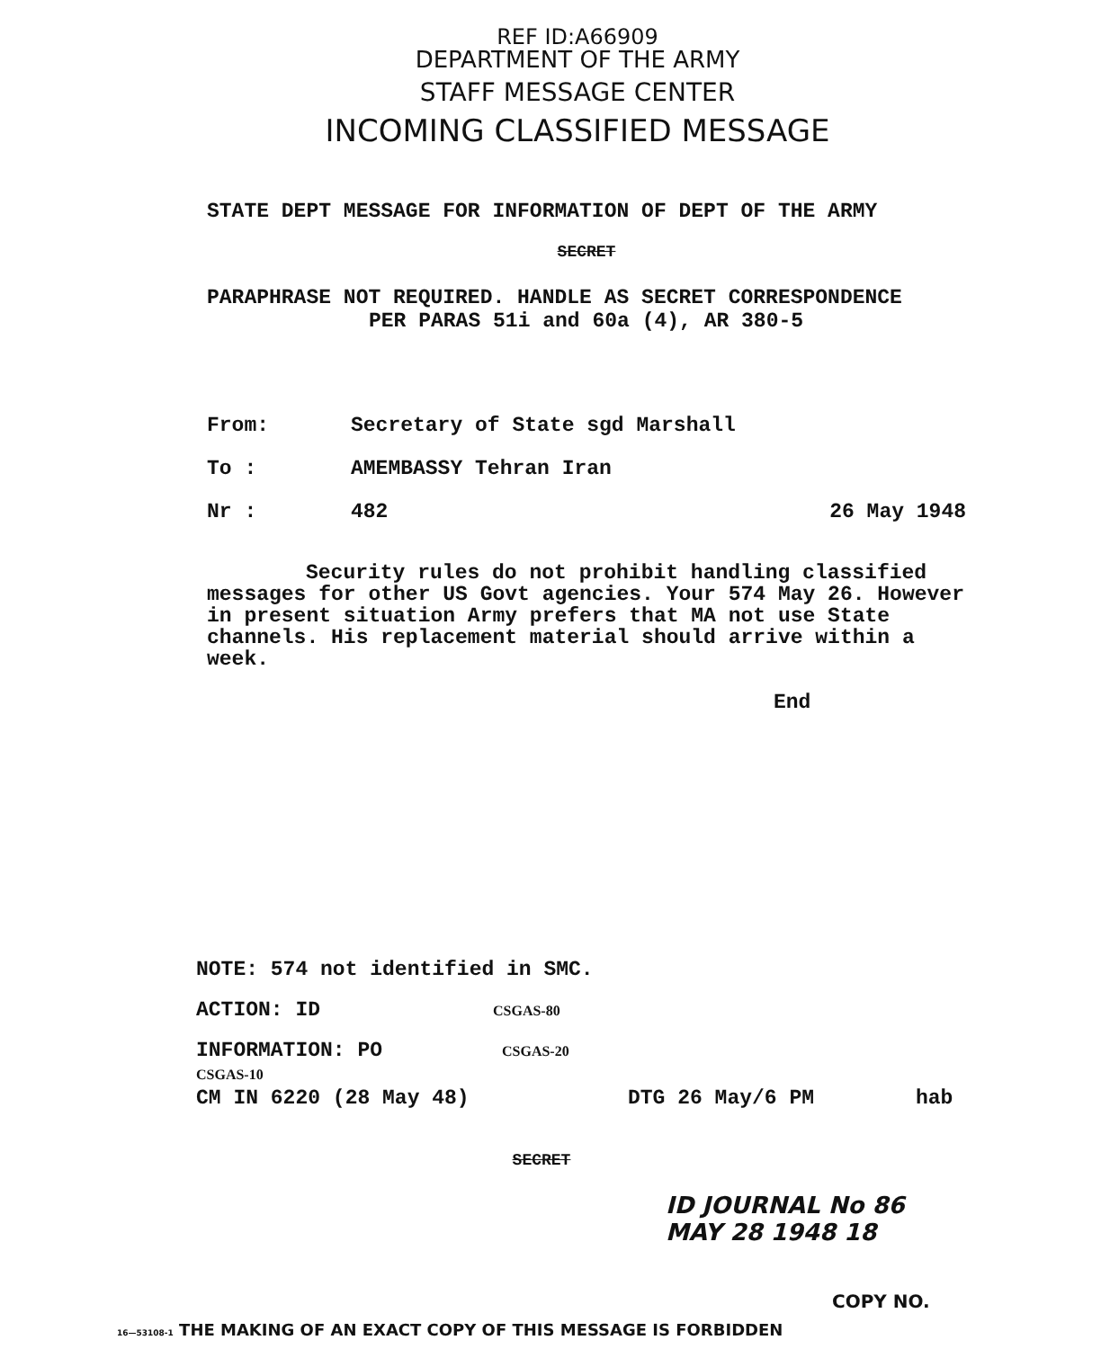REF ID:A66909
DEPARTMENT OF THE ARMY
STAFF MESSAGE CENTER
INCOMING CLASSIFIED MESSAGE
STATE DEPT MESSAGE FOR INFORMATION OF DEPT OF THE ARMY
SECRET
PARAPHRASE NOT REQUIRED. HANDLE AS SECRET CORRESPONDENCE
PER PARAS 51i and 60a (4), AR 380-5
From: Secretary of State sgd Marshall
To : AMEMBASSY Tehran Iran
Nr : 482 26 May 1948
Security rules do not prohibit handling classified
messages for other US Govt agencies. Your 574 May 26. However in present situation Army prefers that MA not use State channels. His replacement material should arrive within a week.
End
NOTE: 574 not identified in SMC.
ACTION: ID CSGAS-80
INFORMATION: PO CSGAS-20
CSGAS-10
CM IN 6220 (28 May 48) DTG 26 May/6 PM hab
SECRET
ID JOURNAL No 86 MAY 28 1948 18
COPY NO.
16—53108-1 THE MAKING OF AN EXACT COPY OF THIS MESSAGE IS FORBIDDEN